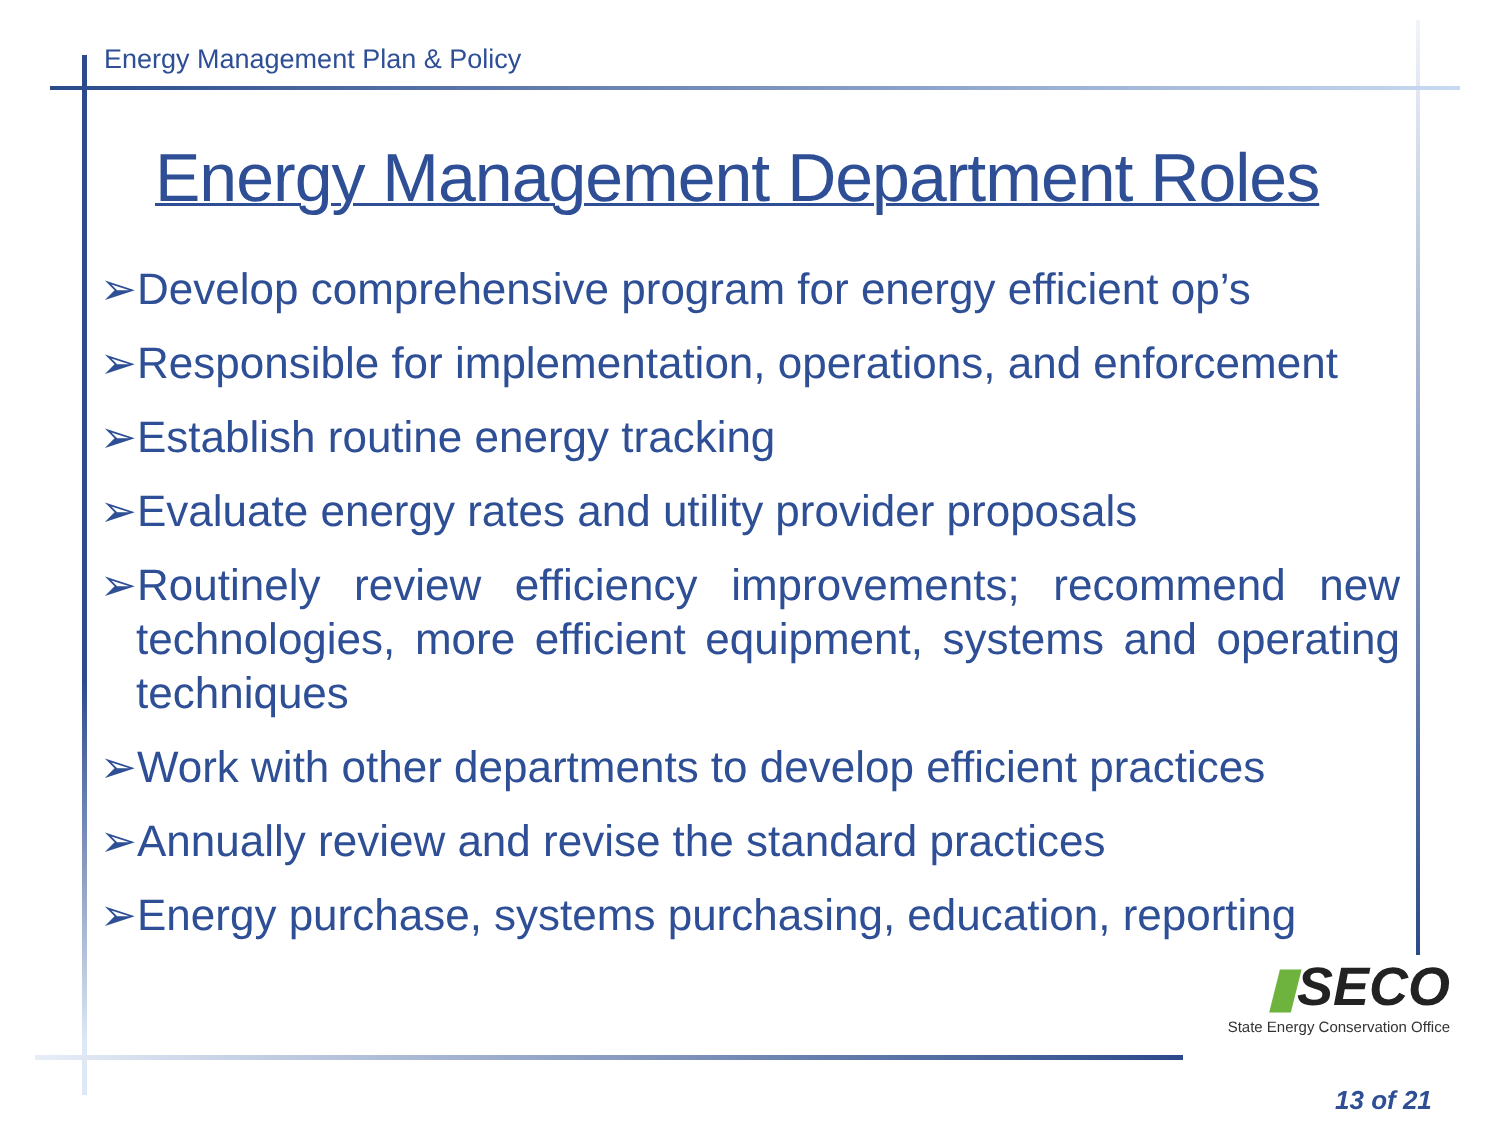Energy Management Plan & Policy
Energy Management Department Roles
➢Develop comprehensive program for energy efficient op’s
➢Responsible for implementation, operations, and enforcement
➢Establish routine energy tracking
➢Evaluate energy rates and utility provider proposals
➢Routinely review efficiency improvements; recommend new technologies, more efficient equipment, systems and operating techniques
➢Work with other departments to develop efficient practices
➢Annually review and revise the standard practices
➢Energy purchase, systems purchasing, education, reporting
▮SECO
State Energy Conservation Office
13 of 21